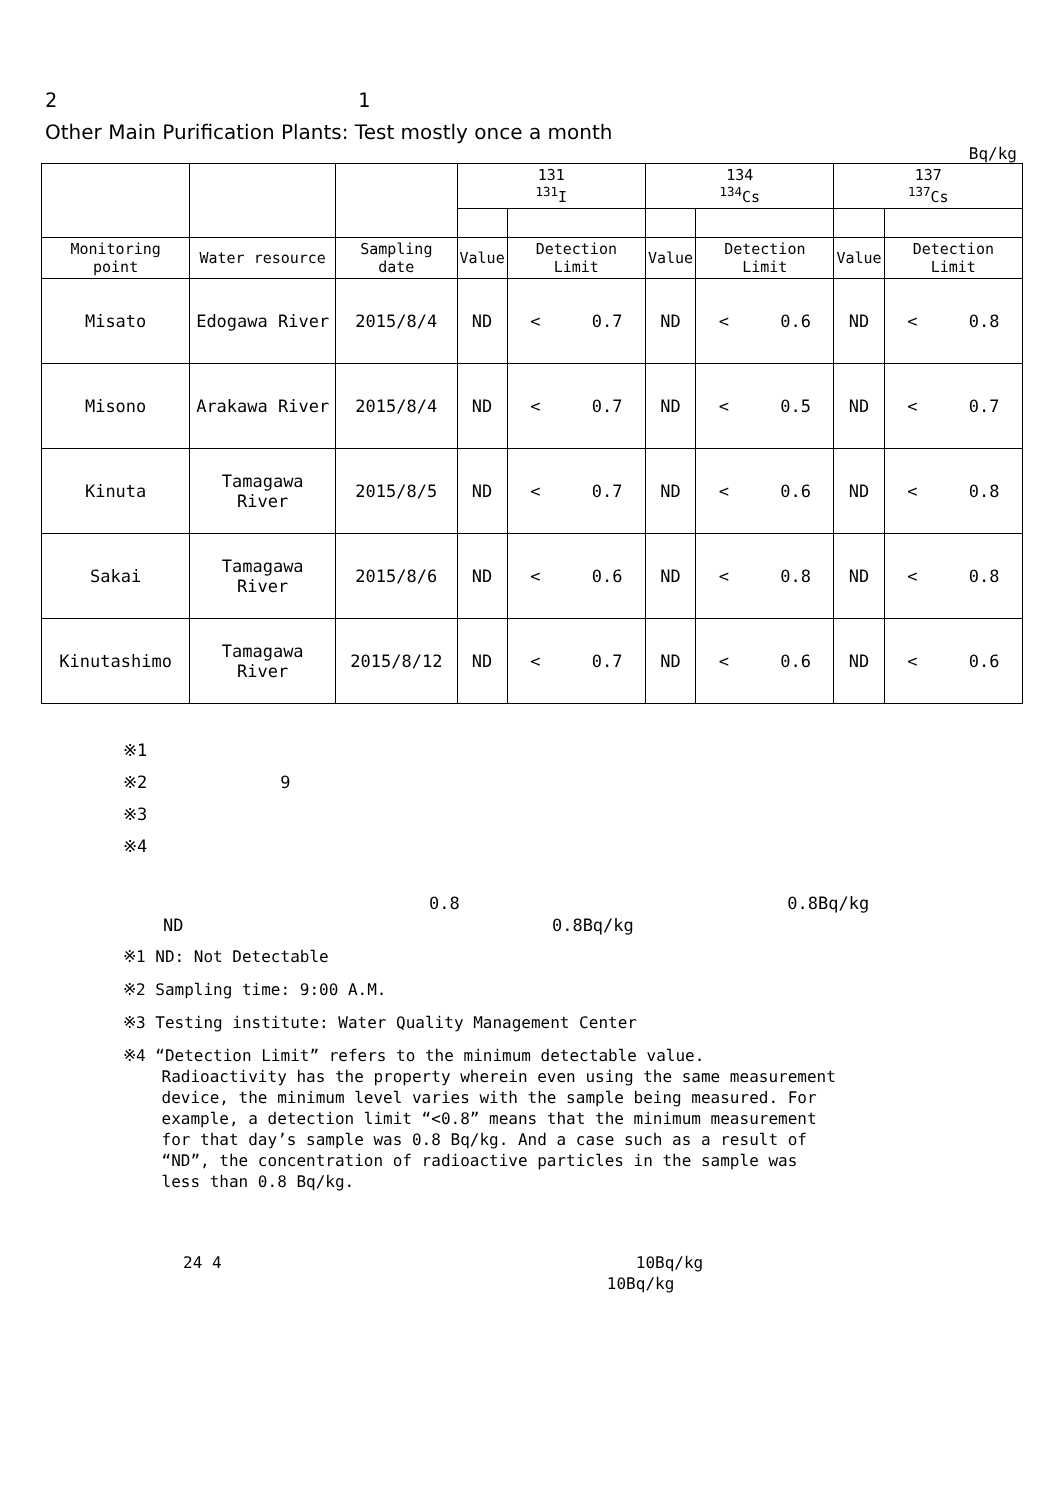2 1
Other Main Purification Plants: Test mostly once a month
Bq/kg
| | | | 131 <sup>131</sup>I | | 134 <sup>134</sup>Cs | | 137 <sup>137</sup>Cs | |
| --- | --- | --- | --- | --- | --- | --- | --- | --- |
| Monitoring point | Water resource | Sampling date | Value | Detection Limit | Value | Detection Limit | Value | Detection Limit |
| Misato | Edogawa River | 2015/8/4 | ND | < 0.7 | ND | < 0.6 | ND | < 0.8 |
| Misono | Arakawa River | 2015/8/4 | ND | < 0.7 | ND | < 0.5 | ND | < 0.7 |
| Kinuta | Tamagawa River | 2015/8/5 | ND | < 0.7 | ND | < 0.6 | ND | < 0.8 |
| Sakai | Tamagawa River | 2015/8/6 | ND | < 0.6 | ND | < 0.8 | ND | < 0.8 |
| Kinutashimo | Tamagawa River | 2015/8/12 | ND | < 0.7 | ND | < 0.6 | ND | < 0.6 |
※1
※2 9
※3
※4
0.8 0.8Bq/kg
ND 0.8Bq/kg
※1 ND: Not Detectable
※2 Sampling time: 9:00 A.M.
※3 Testing institute: Water Quality Management Center
※4 “Detection Limit” refers to the minimum detectable value.
Radioactivity has the property wherein even using the same measurement
device, the minimum level varies with the sample being measured. For
example, a detection limit “<0.8” means that the minimum measurement
for that day’s sample was 0.8 Bq/kg. And a case such as a result of
“ND”, the concentration of radioactive particles in the sample was
less than 0.8 Bq/kg.
24 4 10Bq/kg
10Bq/kg